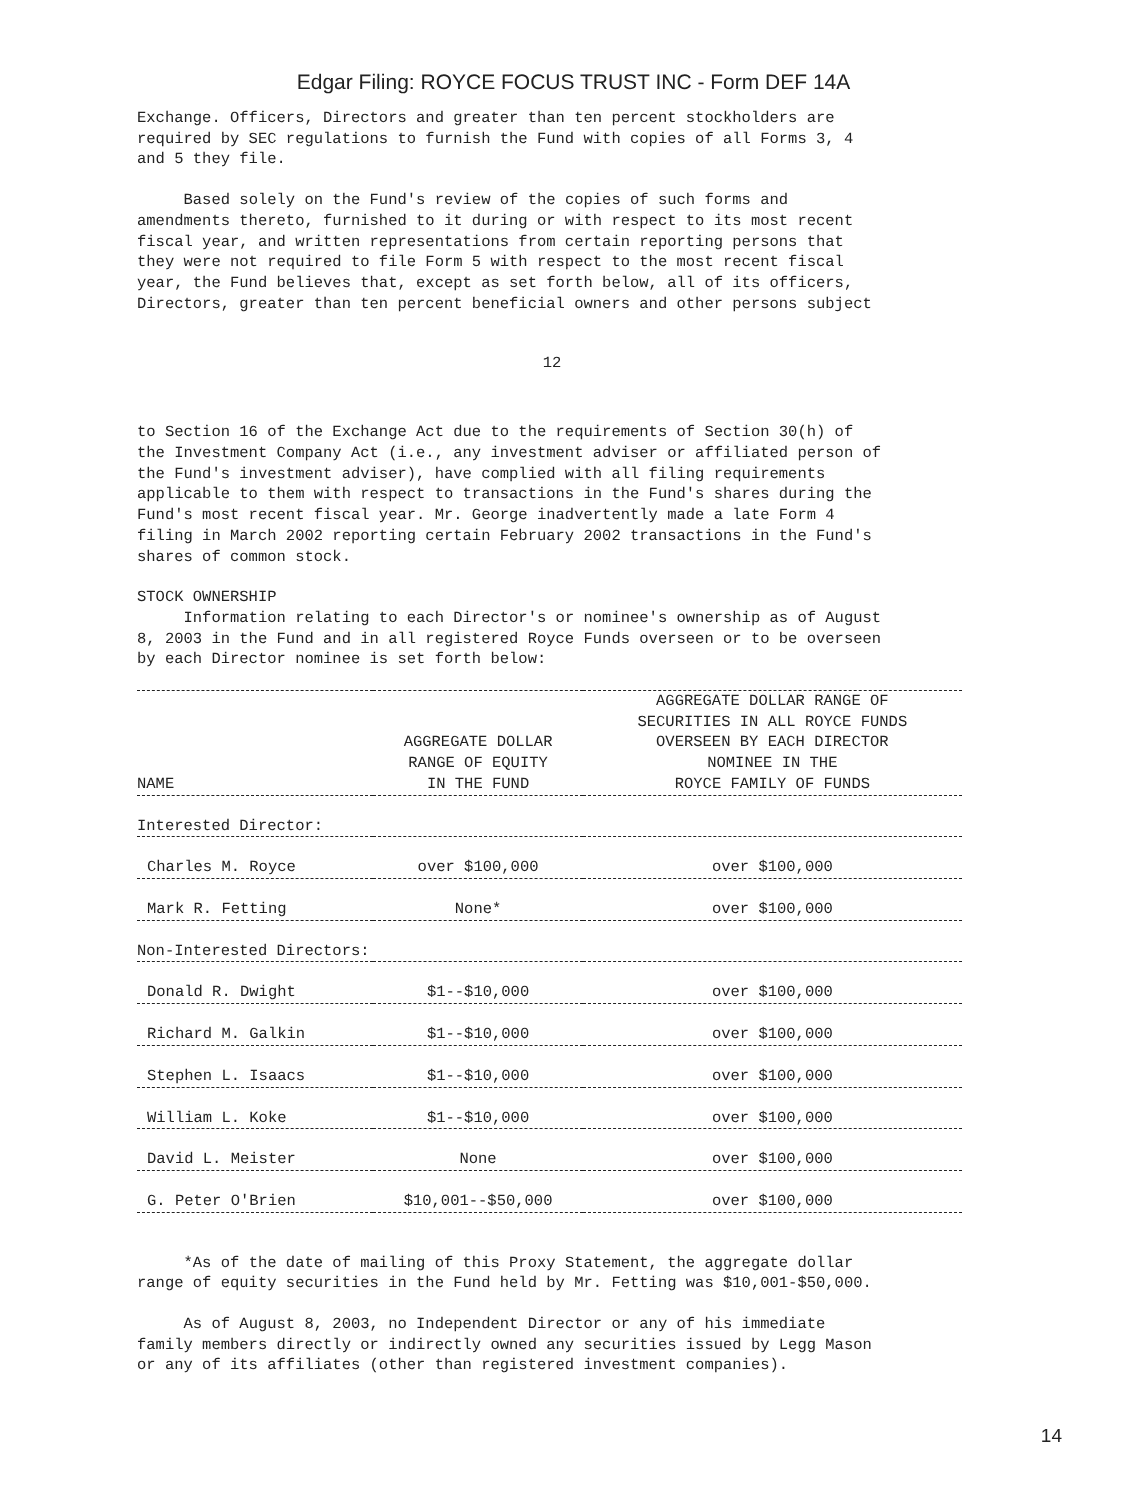Edgar Filing: ROYCE FOCUS TRUST INC - Form DEF 14A
Exchange. Officers, Directors and greater than ten percent stockholders are required by SEC regulations to furnish the Fund with copies of all Forms 3, 4 and 5 they file.
Based solely on the Fund's review of the copies of such forms and amendments thereto, furnished to it during or with respect to its most recent fiscal year, and written representations from certain reporting persons that they were not required to file Form 5 with respect to the most recent fiscal year, the Fund believes that, except as set forth below, all of its officers, Directors, greater than ten percent beneficial owners and other persons subject
12
to Section 16 of the Exchange Act due to the requirements of Section 30(h) of the Investment Company Act (i.e., any investment adviser or affiliated person of the Fund's investment adviser), have complied with all filing requirements applicable to them with respect to transactions in the Fund's shares during the Fund's most recent fiscal year. Mr. George inadvertently made a late Form 4 filing in March 2002 reporting certain February 2002 transactions in the Fund's shares of common stock.
STOCK OWNERSHIP Information relating to each Director's or nominee's ownership as of August 8, 2003 in the Fund and in all registered Royce Funds overseen or to be overseen by each Director nominee is set forth below:
| NAME | AGGREGATE DOLLAR RANGE OF EQUITY IN THE FUND | AGGREGATE DOLLAR RANGE OF SECURITIES IN ALL ROYCE FUNDS OVERSEEN BY EACH DIRECTOR NOMINEE IN THE ROYCE FAMILY OF FUNDS |
| --- | --- | --- |
| Interested Director: | | |
| Charles M. Royce | over $100,000 | over $100,000 |
| Mark R. Fetting | None* | over $100,000 |
| Non-Interested Directors: | | |
| Donald R. Dwight | $1--$10,000 | over $100,000 |
| Richard M. Galkin | $1--$10,000 | over $100,000 |
| Stephen L. Isaacs | $1--$10,000 | over $100,000 |
| William L. Koke | $1--$10,000 | over $100,000 |
| David L. Meister | None | over $100,000 |
| G. Peter O'Brien | $10,001--$50,000 | over $100,000 |
*As of the date of mailing of this Proxy Statement, the aggregate dollar range of equity securities in the Fund held by Mr. Fetting was $10,001-$50,000.
As of August 8, 2003, no Independent Director or any of his immediate family members directly or indirectly owned any securities issued by Legg Mason or any of its affiliates (other than registered investment companies).
14